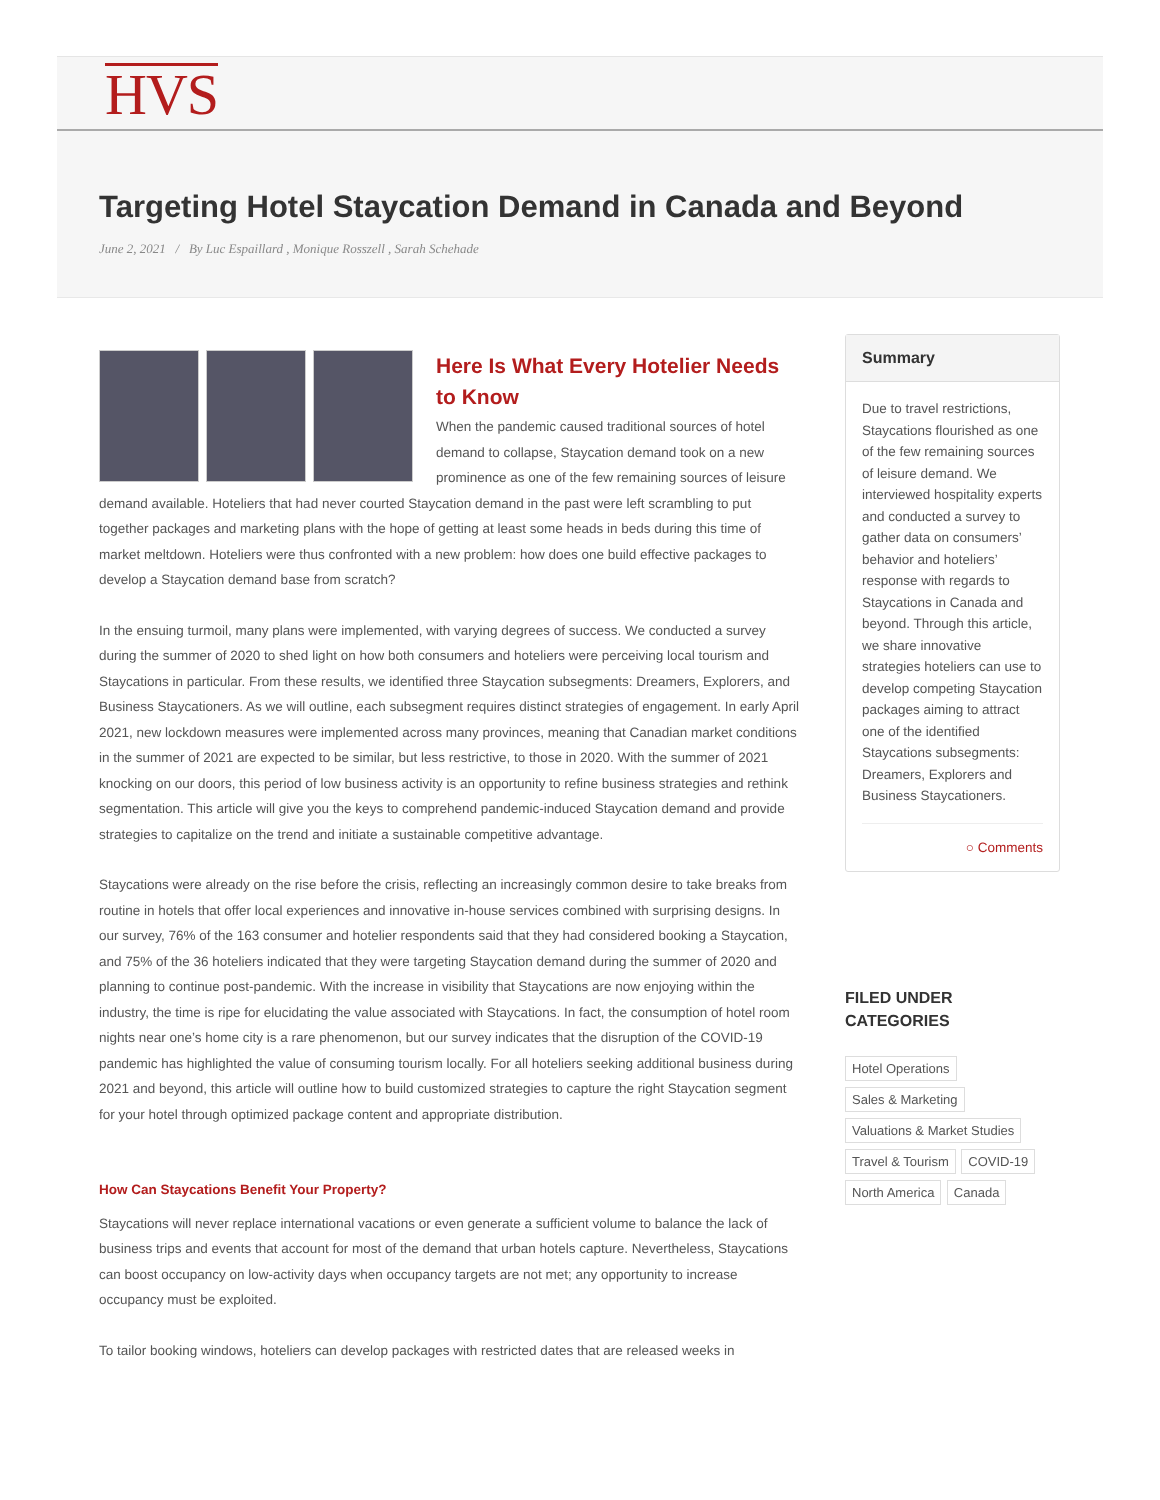HVS
Targeting Hotel Staycation Demand in Canada and Beyond
June 2, 2021 / By Luc Espaillard , Monique Rosszell , Sarah Schehade
Here Is What Every Hotelier Needs to Know
When the pandemic caused traditional sources of hotel demand to collapse, Staycation demand took on a new prominence as one of the few remaining sources of leisure demand available. Hoteliers that had never courted Staycation demand in the past were left scrambling to put together packages and marketing plans with the hope of getting at least some heads in beds during this time of market meltdown. Hoteliers were thus confronted with a new problem: how does one build effective packages to develop a Staycation demand base from scratch?
In the ensuing turmoil, many plans were implemented, with varying degrees of success. We conducted a survey during the summer of 2020 to shed light on how both consumers and hoteliers were perceiving local tourism and Staycations in particular. From these results, we identified three Staycation subsegments: Dreamers, Explorers, and Business Staycationers. As we will outline, each subsegment requires distinct strategies of engagement. In early April 2021, new lockdown measures were implemented across many provinces, meaning that Canadian market conditions in the summer of 2021 are expected to be similar, but less restrictive, to those in 2020. With the summer of 2021 knocking on our doors, this period of low business activity is an opportunity to refine business strategies and rethink segmentation. This article will give you the keys to comprehend pandemic-induced Staycation demand and provide strategies to capitalize on the trend and initiate a sustainable competitive advantage.
Staycations were already on the rise before the crisis, reflecting an increasingly common desire to take breaks from routine in hotels that offer local experiences and innovative in-house services combined with surprising designs. In our survey, 76% of the 163 consumer and hotelier respondents said that they had considered booking a Staycation, and 75% of the 36 hoteliers indicated that they were targeting Staycation demand during the summer of 2020 and planning to continue post-pandemic. With the increase in visibility that Staycations are now enjoying within the industry, the time is ripe for elucidating the value associated with Staycations. In fact, the consumption of hotel room nights near one’s home city is a rare phenomenon, but our survey indicates that the disruption of the COVID-19 pandemic has highlighted the value of consuming tourism locally. For all hoteliers seeking additional business during 2021 and beyond, this article will outline how to build customized strategies to capture the right Staycation segment for your hotel through optimized package content and appropriate distribution.
How Can Staycations Benefit Your Property?
Staycations will never replace international vacations or even generate a sufficient volume to balance the lack of business trips and events that account for most of the demand that urban hotels capture. Nevertheless, Staycations can boost occupancy on low-activity days when occupancy targets are not met; any opportunity to increase occupancy must be exploited.
To tailor booking windows, hoteliers can develop packages with restricted dates that are released weeks in
Summary
Due to travel restrictions, Staycations flourished as one of the few remaining sources of leisure demand. We interviewed hospitality experts and conducted a survey to gather data on consumers’ behavior and hoteliers’ response with regards to Staycations in Canada and beyond. Through this article, we share innovative strategies hoteliers can use to develop competing Staycation packages aiming to attract one of the identified Staycations subsegments: Dreamers, Explorers and Business Staycationers.
○ Comments
FILED UNDER
CATEGORIES
Hotel Operations
Sales & Marketing
Valuations & Market Studies
Travel & Tourism COVID-19
North America Canada